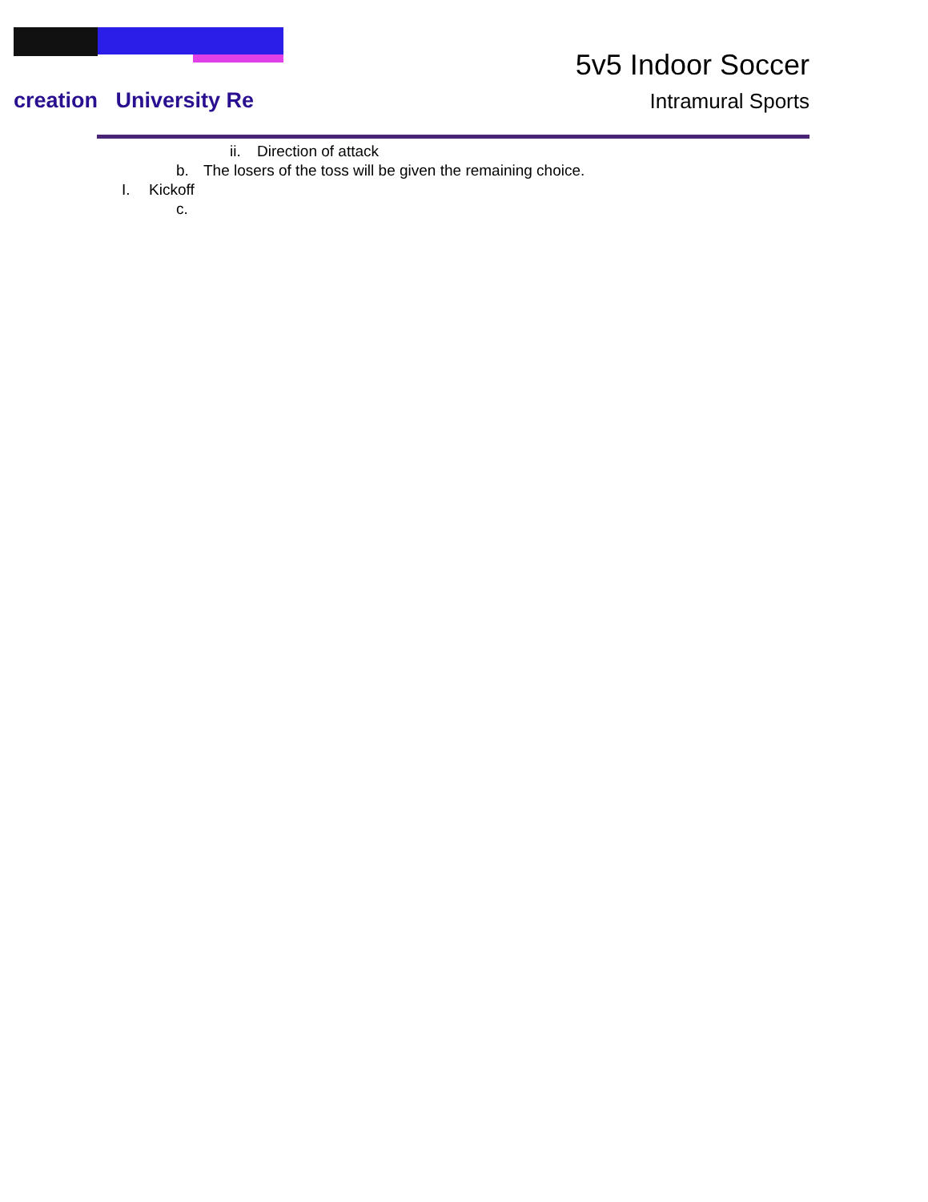creation University Re
5v5 Indoor Soccer
Intramural Sports
ii. Direction of attack
b. The losers of the toss will be given the remaining choice.
I. Kickoff
c.